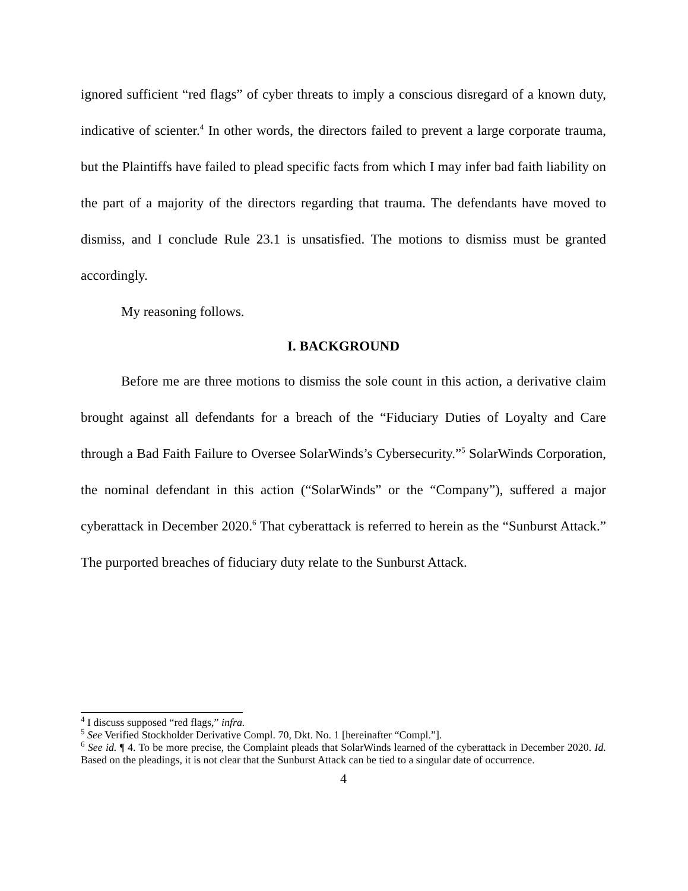ignored sufficient “red flags” of cyber threats to imply a conscious disregard of a known duty, indicative of scienter.<sup>4</sup> In other words, the directors failed to prevent a large corporate trauma, but the Plaintiffs have failed to plead specific facts from which I may infer bad faith liability on the part of a majority of the directors regarding that trauma. The defendants have moved to dismiss, and I conclude Rule 23.1 is unsatisfied. The motions to dismiss must be granted accordingly.
My reasoning follows.
I. BACKGROUND
Before me are three motions to dismiss the sole count in this action, a derivative claim brought against all defendants for a breach of the “Fiduciary Duties of Loyalty and Care through a Bad Faith Failure to Oversee SolarWinds’s Cybersecurity.”<sup>5</sup> SolarWinds Corporation, the nominal defendant in this action (“SolarWinds” or the “Company”), suffered a major cyberattack in December 2020.<sup>6</sup> That cyberattack is referred to herein as the “Sunburst Attack.” The purported breaches of fiduciary duty relate to the Sunburst Attack.
<sup>4</sup> I discuss supposed “red flags,” infra.
<sup>5</sup> See Verified Stockholder Derivative Compl. 70, Dkt. No. 1 [hereinafter “Compl.”].
<sup>6</sup> See id. ¶ 4. To be more precise, the Complaint pleads that SolarWinds learned of the cyberattack in December 2020. Id. Based on the pleadings, it is not clear that the Sunburst Attack can be tied to a singular date of occurrence.
4